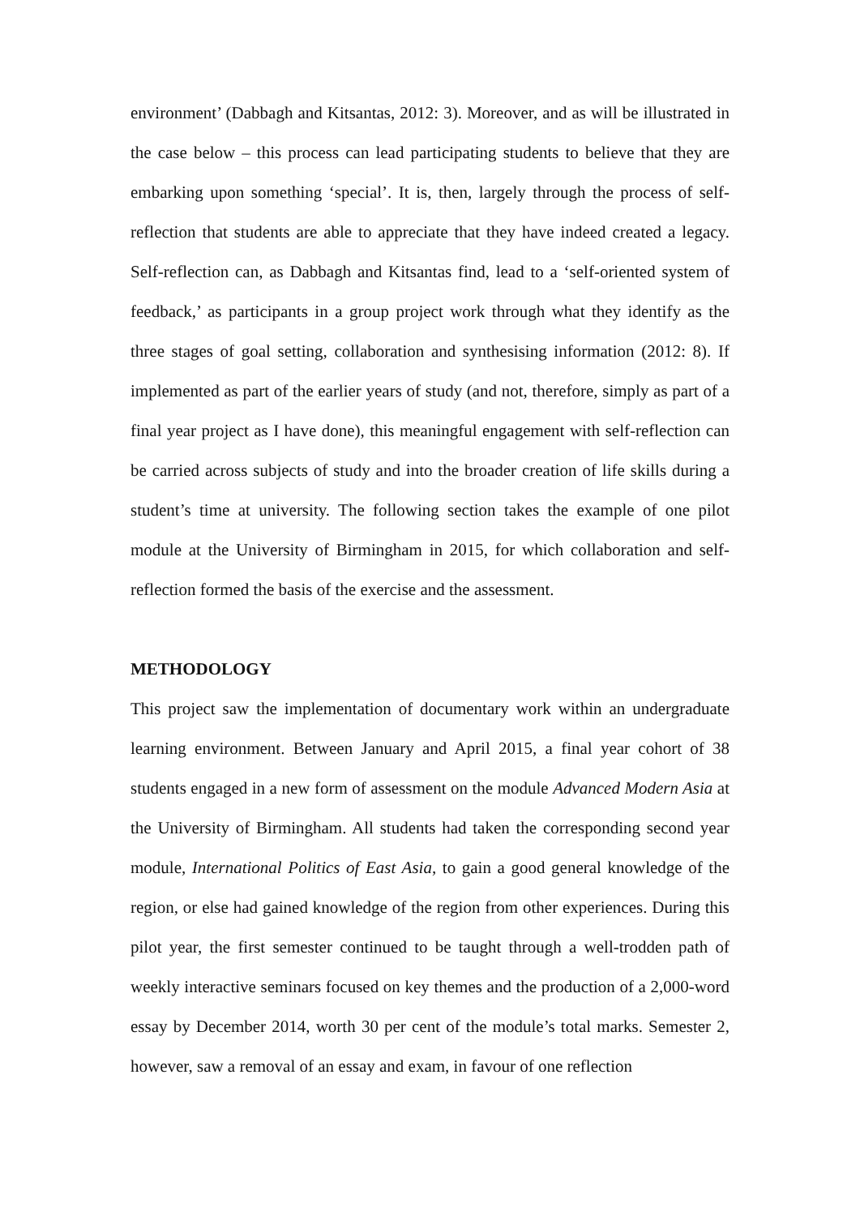environment’ (Dabbagh and Kitsantas, 2012: 3). Moreover, and as will be illustrated in the case below – this process can lead participating students to believe that they are embarking upon something ‘special’. It is, then, largely through the process of self-reflection that students are able to appreciate that they have indeed created a legacy. Self-reflection can, as Dabbagh and Kitsantas find, lead to a ‘self-oriented system of feedback,’ as participants in a group project work through what they identify as the three stages of goal setting, collaboration and synthesising information (2012: 8). If implemented as part of the earlier years of study (and not, therefore, simply as part of a final year project as I have done), this meaningful engagement with self-reflection can be carried across subjects of study and into the broader creation of life skills during a student’s time at university. The following section takes the example of one pilot module at the University of Birmingham in 2015, for which collaboration and self-reflection formed the basis of the exercise and the assessment.
METHODOLOGY
This project saw the implementation of documentary work within an undergraduate learning environment. Between January and April 2015, a final year cohort of 38 students engaged in a new form of assessment on the module Advanced Modern Asia at the University of Birmingham. All students had taken the corresponding second year module, International Politics of East Asia, to gain a good general knowledge of the region, or else had gained knowledge of the region from other experiences. During this pilot year, the first semester continued to be taught through a well-trodden path of weekly interactive seminars focused on key themes and the production of a 2,000-word essay by December 2014, worth 30 per cent of the module’s total marks. Semester 2, however, saw a removal of an essay and exam, in favour of one reflection